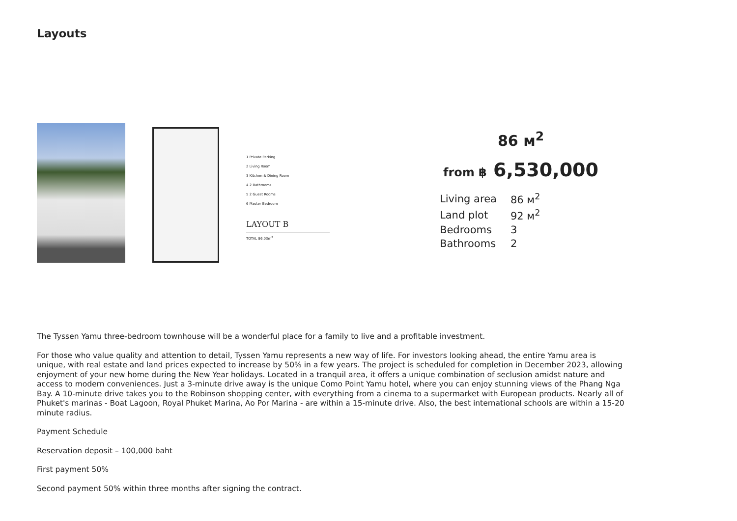Layouts
1 Private Parking
2 Living Room
3 Kitchen & Dining Room
4 2 Bathrooms
5 2 Guest Rooms
6 Master Bedroom
LAYOUT B
TOTAL 86.03m<sup>2</sup>
86 м<sup>2</sup>
from ฿ 6,530,000
| Living area | 86 м<sup>2</sup> |
| Land plot | 92 м<sup>2</sup> |
| Bedrooms | 3 |
| Bathrooms | 2 |
The Tyssen Yamu three-bedroom townhouse will be a wonderful place for a family to live and a profitable investment.
For those who value quality and attention to detail, Tyssen Yamu represents a new way of life. For investors looking ahead, the entire Yamu area is unique, with real estate and land prices expected to increase by 50% in a few years. The project is scheduled for completion in December 2023, allowing enjoyment of your new home during the New Year holidays. Located in a tranquil area, it offers a unique combination of seclusion amidst nature and access to modern conveniences. Just a 3-minute drive away is the unique Como Point Yamu hotel, where you can enjoy stunning views of the Phang Nga Bay. A 10-minute drive takes you to the Robinson shopping center, with everything from a cinema to a supermarket with European products. Nearly all of Phuket's marinas - Boat Lagoon, Royal Phuket Marina, Ao Por Marina - are within a 15-minute drive. Also, the best international schools are within a 15-20 minute radius.
Payment Schedule
Reservation deposit – 100,000 baht
First payment 50%
Second payment 50% within three months after signing the contract.